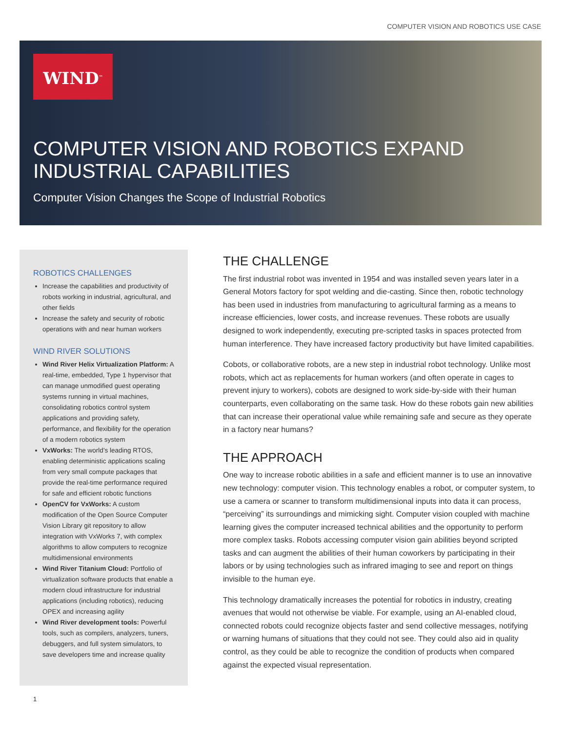COMPUTER VISION AND ROBOTICS USE CASE
WIND<sup>™</sup>
COMPUTER VISION AND ROBOTICS EXPAND
INDUSTRIAL CAPABILITIES
Computer Vision Changes the Scope of Industrial Robotics
ROBOTICS CHALLENGES
Increase the capabilities and productivity of robots working in industrial, agricultural, and other fields
Increase the safety and security of robotic operations with and near human workers
WIND RIVER SOLUTIONS
Wind River Helix Virtualization Platform: A real-time, embedded, Type 1 hypervisor that can manage unmodified guest operating systems running in virtual machines, consolidating robotics control system applications and providing safety, performance, and flexibility for the operation of a modern robotics system
VxWorks: The world’s leading RTOS, enabling deterministic applications scaling from very small compute packages that provide the real-time performance required for safe and efficient robotic functions
OpenCV for VxWorks: A custom modification of the Open Source Computer Vision Library git repository to allow integration with VxWorks 7, with complex algorithms to allow computers to recognize multidimensional environments
Wind River Titanium Cloud: Portfolio of virtualization software products that enable a modern cloud infrastructure for industrial applications (including robotics), reducing OPEX and increasing agility
Wind River development tools: Powerful tools, such as compilers, analyzers, tuners, debuggers, and full system simulators, to save developers time and increase quality
THE CHALLENGE
The first industrial robot was invented in 1954 and was installed seven years later in a General Motors factory for spot welding and die-casting. Since then, robotic technology has been used in industries from manufacturing to agricultural farming as a means to increase efficiencies, lower costs, and increase revenues. These robots are usually designed to work independently, executing pre-scripted tasks in spaces protected from human interference. They have increased factory productivity but have limited capabilities.
Cobots, or collaborative robots, are a new step in industrial robot technology. Unlike most robots, which act as replacements for human workers (and often operate in cages to prevent injury to workers), cobots are designed to work side-by-side with their human counterparts, even collaborating on the same task. How do these robots gain new abilities that can increase their operational value while remaining safe and secure as they operate in a factory near humans?
THE APPROACH
One way to increase robotic abilities in a safe and efficient manner is to use an innovative new technology: computer vision. This technology enables a robot, or computer system, to use a camera or scanner to transform multidimensional inputs into data it can process, “perceiving” its surroundings and mimicking sight. Computer vision coupled with machine learning gives the computer increased technical abilities and the opportunity to perform more complex tasks. Robots accessing computer vision gain abilities beyond scripted tasks and can augment the abilities of their human coworkers by participating in their labors or by using technologies such as infrared imaging to see and report on things invisible to the human eye.
This technology dramatically increases the potential for robotics in industry, creating avenues that would not otherwise be viable. For example, using an AI-enabled cloud, connected robots could recognize objects faster and send collective messages, notifying or warning humans of situations that they could not see. They could also aid in quality control, as they could be able to recognize the condition of products when compared against the expected visual representation.
1